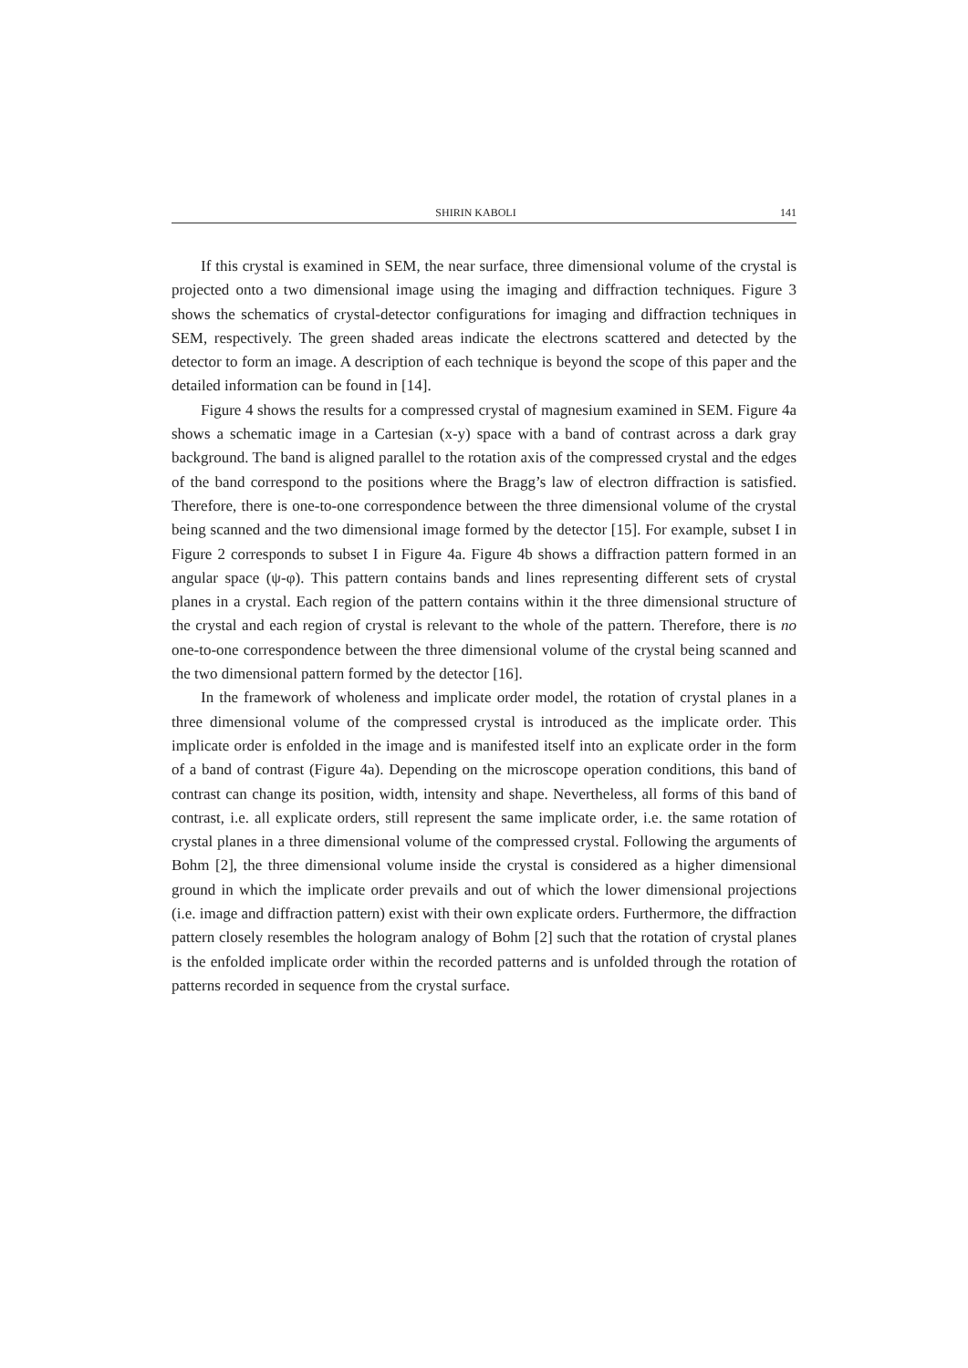SHIRIN KABOLI 141
If this crystal is examined in SEM, the near surface, three dimensional volume of the crystal is projected onto a two dimensional image using the imaging and diffraction techniques. Figure 3 shows the schematics of crystal-detector configurations for imaging and diffraction techniques in SEM, respectively. The green shaded areas indicate the electrons scattered and detected by the detector to form an image. A description of each technique is beyond the scope of this paper and the detailed information can be found in [14].
Figure 4 shows the results for a compressed crystal of magnesium examined in SEM. Figure 4a shows a schematic image in a Cartesian (x-y) space with a band of contrast across a dark gray background. The band is aligned parallel to the rotation axis of the compressed crystal and the edges of the band correspond to the positions where the Bragg’s law of electron diffraction is satisfied. Therefore, there is one-to-one correspondence between the three dimensional volume of the crystal being scanned and the two dimensional image formed by the detector [15]. For example, subset I in Figure 2 corresponds to subset I in Figure 4a. Figure 4b shows a diffraction pattern formed in an angular space (ψ-φ). This pattern contains bands and lines representing different sets of crystal planes in a crystal. Each region of the pattern contains within it the three dimensional structure of the crystal and each region of crystal is relevant to the whole of the pattern. Therefore, there is no one-to-one correspondence between the three dimensional volume of the crystal being scanned and the two dimensional pattern formed by the detector [16].
In the framework of wholeness and implicate order model, the rotation of crystal planes in a three dimensional volume of the compressed crystal is introduced as the implicate order. This implicate order is enfolded in the image and is manifested itself into an explicate order in the form of a band of contrast (Figure 4a). Depending on the microscope operation conditions, this band of contrast can change its position, width, intensity and shape. Nevertheless, all forms of this band of contrast, i.e. all explicate orders, still represent the same implicate order, i.e. the same rotation of crystal planes in a three dimensional volume of the compressed crystal. Following the arguments of Bohm [2], the three dimensional volume inside the crystal is considered as a higher dimensional ground in which the implicate order prevails and out of which the lower dimensional projections (i.e. image and diffraction pattern) exist with their own explicate orders. Furthermore, the diffraction pattern closely resembles the hologram analogy of Bohm [2] such that the rotation of crystal planes is the enfolded implicate order within the recorded patterns and is unfolded through the rotation of patterns recorded in sequence from the crystal surface.